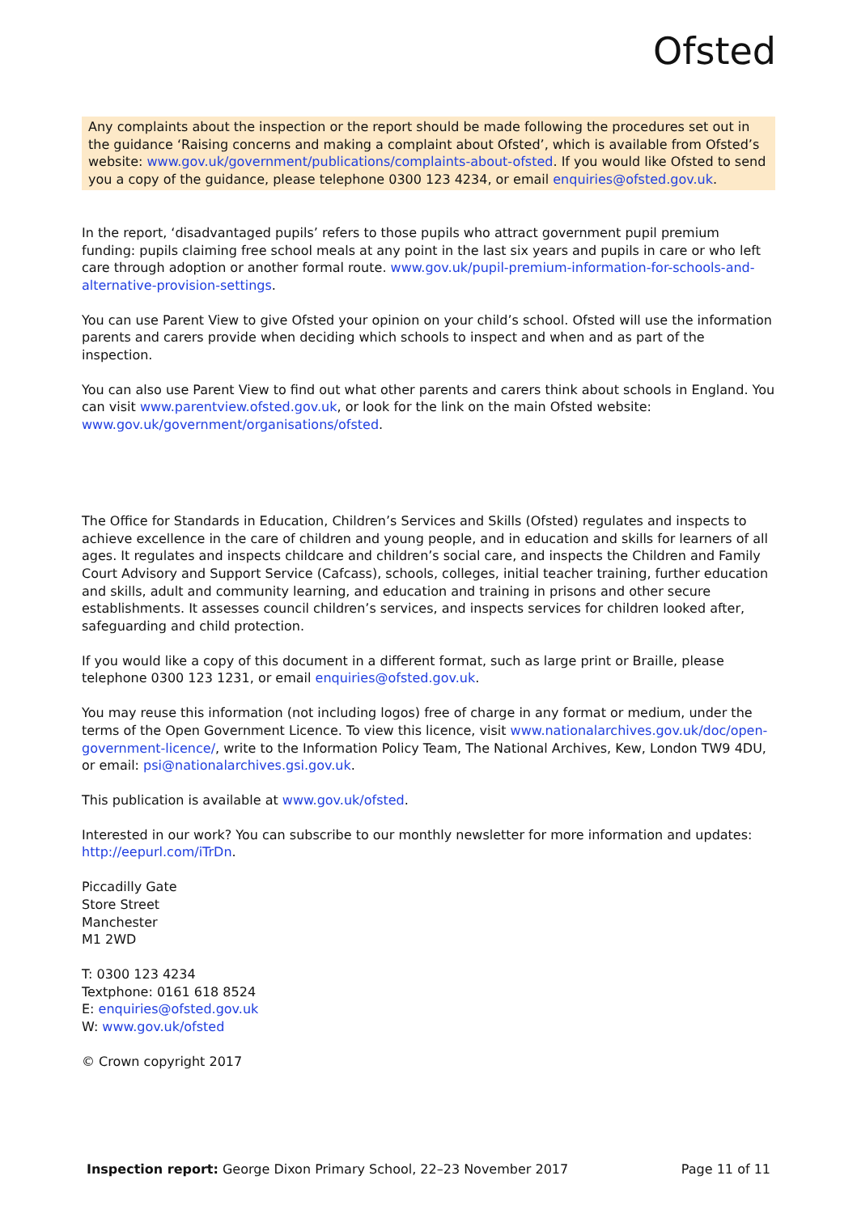Ofsted
Any complaints about the inspection or the report should be made following the procedures set out in the guidance ‘Raising concerns and making a complaint about Ofsted’, which is available from Ofsted’s website: www.gov.uk/government/publications/complaints-about-ofsted. If you would like Ofsted to send you a copy of the guidance, please telephone 0300 123 4234, or email enquiries@ofsted.gov.uk.
In the report, ‘disadvantaged pupils’ refers to those pupils who attract government pupil premium funding: pupils claiming free school meals at any point in the last six years and pupils in care or who left care through adoption or another formal route. www.gov.uk/pupil-premium-information-for-schools-and-alternative-provision-settings.
You can use Parent View to give Ofsted your opinion on your child’s school. Ofsted will use the information parents and carers provide when deciding which schools to inspect and when and as part of the inspection.
You can also use Parent View to find out what other parents and carers think about schools in England. You can visit www.parentview.ofsted.gov.uk, or look for the link on the main Ofsted website: www.gov.uk/government/organisations/ofsted.
The Office for Standards in Education, Children’s Services and Skills (Ofsted) regulates and inspects to achieve excellence in the care of children and young people, and in education and skills for learners of all ages. It regulates and inspects childcare and children’s social care, and inspects the Children and Family Court Advisory and Support Service (Cafcass), schools, colleges, initial teacher training, further education and skills, adult and community learning, and education and training in prisons and other secure establishments. It assesses council children’s services, and inspects services for children looked after, safeguarding and child protection.
If you would like a copy of this document in a different format, such as large print or Braille, please telephone 0300 123 1231, or email enquiries@ofsted.gov.uk.
You may reuse this information (not including logos) free of charge in any format or medium, under the terms of the Open Government Licence. To view this licence, visit www.nationalarchives.gov.uk/doc/open-government-licence/, write to the Information Policy Team, The National Archives, Kew, London TW9 4DU, or email: psi@nationalarchives.gsi.gov.uk.
This publication is available at www.gov.uk/ofsted.
Interested in our work? You can subscribe to our monthly newsletter for more information and updates: http://eepurl.com/iTrDn.
Piccadilly Gate
Store Street
Manchester
M1 2WD
T: 0300 123 4234
Textphone: 0161 618 8524
E: enquiries@ofsted.gov.uk
W: www.gov.uk/ofsted
© Crown copyright 2017
Inspection report: George Dixon Primary School, 22–23 November 2017 Page 11 of 11